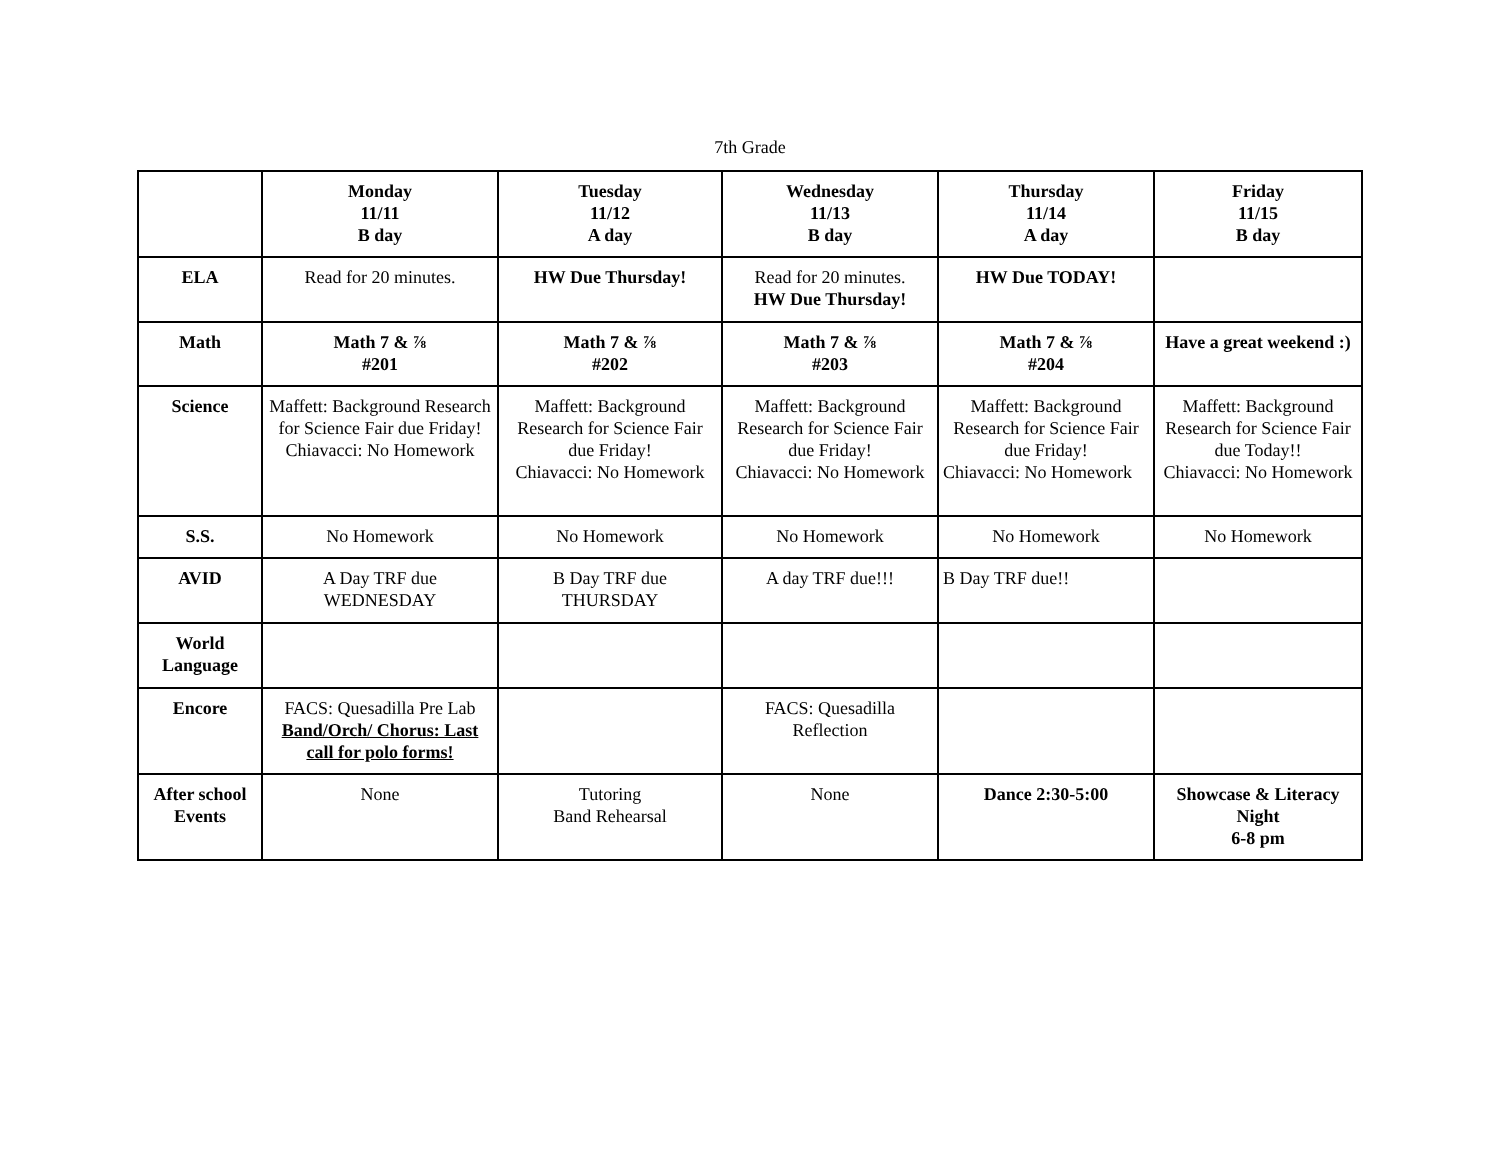7th Grade
| | Monday 11/11 B day | Tuesday 11/12 A day | Wednesday 11/13 B day | Thursday 11/14 A day | Friday 11/15 B day |
| --- | --- | --- | --- | --- | --- |
| ELA | Read for 20 minutes. | HW Due Thursday! | Read for 20 minutes. HW Due Thursday! | HW Due TODAY! | |
| Math | Math 7 & ⅞ #201 | Math 7 & ⅞ #202 | Math 7 & ⅞ #203 | Math 7 & ⅞ #204 | Have a great weekend :) |
| Science | Maffett: Background Research for Science Fair due Friday! Chiavacci: No Homework | Maffett: Background Research for Science Fair due Friday! Chiavacci: No Homework | Maffett: Background Research for Science Fair due Friday! Chiavacci: No Homework | Maffett: Background Research for Science Fair due Friday! Chiavacci: No Homework | Maffett: Background Research for Science Fair due Today!! Chiavacci: No Homework |
| S.S. | No Homework | No Homework | No Homework | No Homework | No Homework |
| AVID | A Day TRF due WEDNESDAY | B Day TRF due THURSDAY | A day TRF due!!! | B Day TRF due!! | |
| World Language | | | | | |
| Encore | FACS: Quesadilla Pre Lab Band/Orch/ Chorus: Last call for polo forms! | | FACS: Quesadilla Reflection | | |
| After school Events | None | Tutoring Band Rehearsal | None | Dance 2:30-5:00 | Showcase & Literacy Night 6-8 pm |